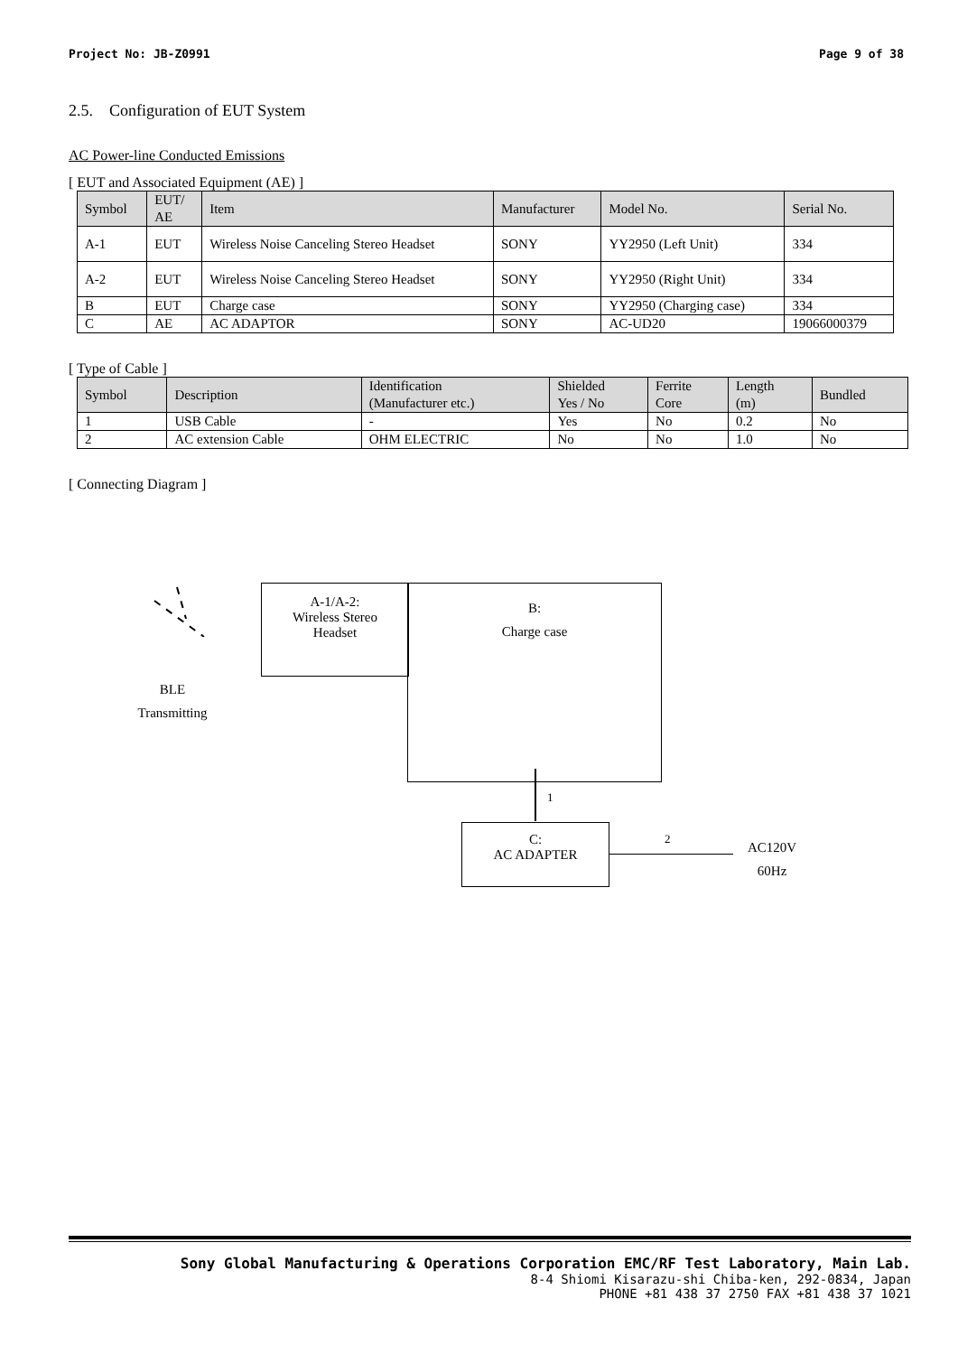Project No: JB-Z0991 Page 9 of 38
2.5. Configuration of EUT System
AC Power-line Conducted Emissions
[ EUT and Associated Equipment (AE) ]
| Symbol | EUT/ AE | Item | Manufacturer | Model No. | Serial No. |
| --- | --- | --- | --- | --- | --- |
| A-1 | EUT | Wireless Noise Canceling Stereo Headset | SONY | YY2950 (Left Unit) | 334 |
| A-2 | EUT | Wireless Noise Canceling Stereo Headset | SONY | YY2950 (Right Unit) | 334 |
| B | EUT | Charge case | SONY | YY2950 (Charging case) | 334 |
| C | AE | AC ADAPTOR | SONY | AC-UD20 | 19066000379 |
[ Type of Cable ]
| Symbol | Description | Identification (Manufacturer etc.) | Shielded Yes / No | Ferrite Core | Length (m) | Bundled |
| --- | --- | --- | --- | --- | --- | --- |
| 1 | USB Cable | - | Yes | No | 0.2 | No |
| 2 | AC extension Cable | OHM ELECTRIC | No | No | 1.0 | No |
[ Connecting Diagram ]
BLE
Transmitting
A-1/A-2:
Wireless Stereo
Headset
B:
Charge case
1
C:
AC ADAPTER
2
AC120V
60Hz
Sony Global Manufacturing & Operations Corporation EMC/RF Test Laboratory, Main Lab.
8-4 Shiomi Kisarazu-shi Chiba-ken, 292-0834, Japan
PHONE +81 438 37 2750 FAX +81 438 37 1021